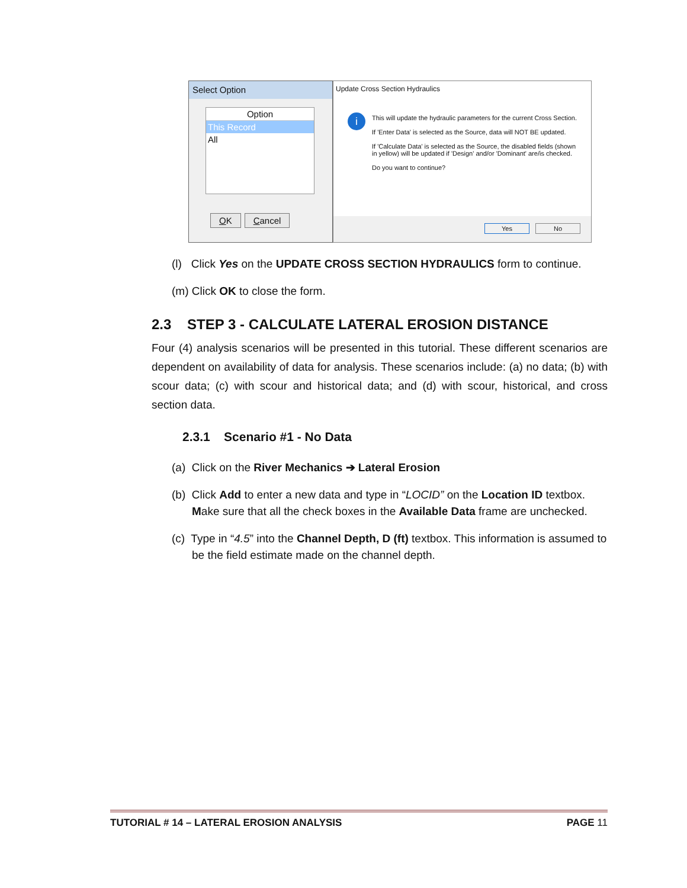Select Option
Option
This Record
All
OK Cancel
Update Cross Section Hydraulics
i
This will update the hydraulic parameters for the current Cross Section.
If 'Enter Data' is selected as the Source, data will NOT BE updated.
If 'Calculate Data' is selected as the Source, the disabled fields (shown in yellow) will be updated if 'Design' and/or 'Dominant' are/is checked.
Do you want to continue?
Yes No
(l) Click Yes on the UPDATE CROSS SECTION HYDRAULICS form to continue.
(m) Click OK to close the form.
2.3 STEP 3 - CALCULATE LATERAL EROSION DISTANCE
Four (4) analysis scenarios will be presented in this tutorial. These different scenarios are dependent on availability of data for analysis. These scenarios include: (a) no data; (b) with scour data; (c) with scour and historical data; and (d) with scour, historical, and cross section data.
2.3.1 Scenario #1 - No Data
(a) Click on the River Mechanics ➔ Lateral Erosion
(b) Click Add to enter a new data and type in “LOCID” on the Location ID textbox. Make sure that all the check boxes in the Available Data frame are unchecked.
(c) Type in “4.5” into the Channel Depth, D (ft) textbox. This information is assumed to be the field estimate made on the channel depth.
TUTORIAL # 14 – LATERAL EROSION ANALYSIS PAGE 11